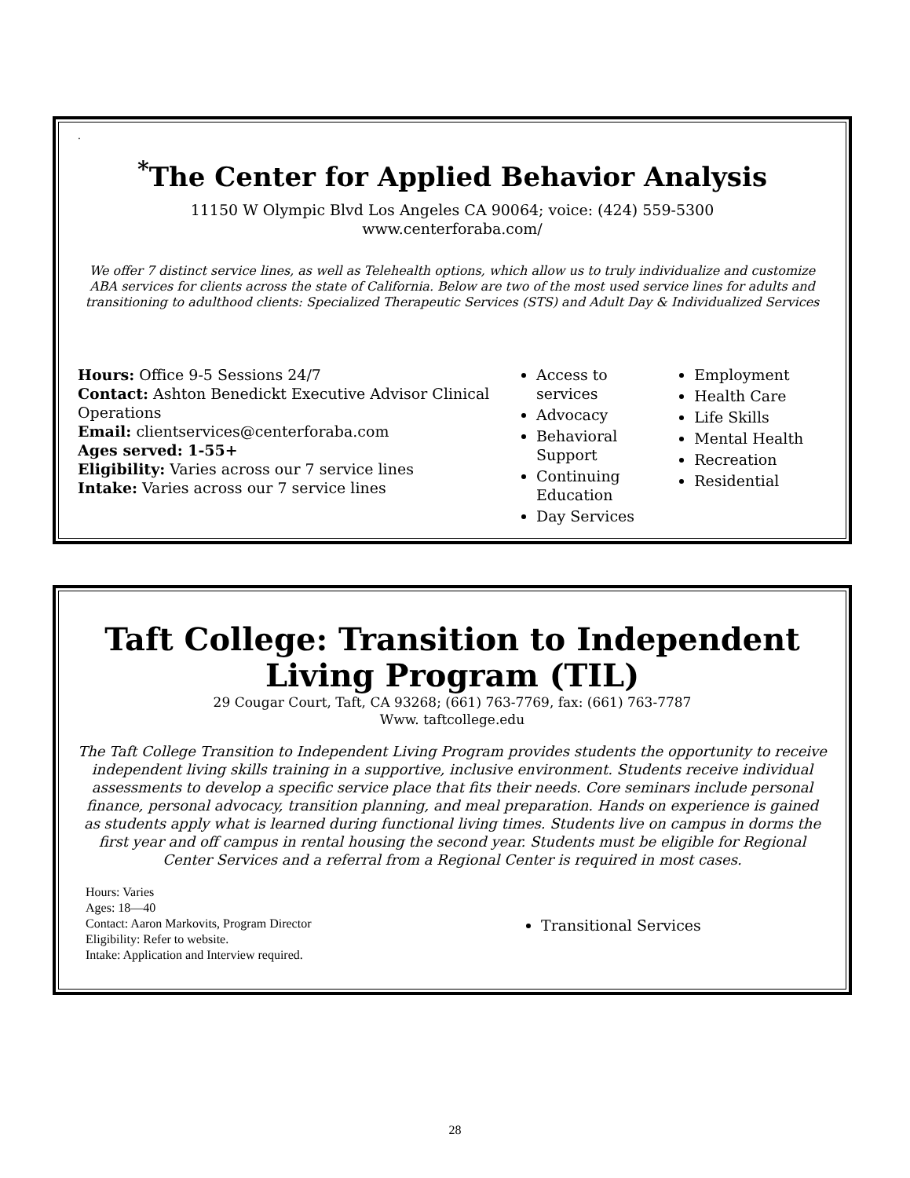.
<sup>*</sup> The Center for Applied Behavior Analysis
11150 W Olympic Blvd Los Angeles CA 90064; voice: (424) 559-5300
www.centerforaba.com/
We offer 7 distinct service lines, as well as Telehealth options, which allow us to truly individualize and customize ABA services for clients across the state of California. Below are two of the most used service lines for adults and transitioning to adulthood clients: Specialized Therapeutic Services (STS) and Adult Day & Individualized Services
Hours: Office 9-5 Sessions 24/7
Contact: Ashton Benedickt Executive Advisor Clinical Operations
Email: clientservices@centerforaba.com
Ages served: 1-55+
Eligibility: Varies across our 7 service lines
Intake: Varies across our 7 service lines
Access to services
Advocacy
Behavioral Support
Continuing Education
Day Services
Employment
Health Care
Life Skills
Mental Health
Recreation
Residential
Taft College: Transition to Independent Living Program (TIL)
29 Cougar Court, Taft, CA 93268; (661) 763-7769, fax: (661) 763-7787
Www. taftcollege.edu
The Taft College Transition to Independent Living Program provides students the opportunity to receive independent living skills training in a supportive, inclusive environment. Students receive individual assessments to develop a specific service place that fits their needs. Core seminars include personal finance, personal advocacy, transition planning, and meal preparation. Hands on experience is gained as students apply what is learned during functional living times. Students live on campus in dorms the first year and off campus in rental housing the second year. Students must be eligible for Regional Center Services and a referral from a Regional Center is required in most cases.
Hours: Varies
Ages: 18—40
Contact: Aaron Markovits, Program Director
Eligibility: Refer to website.
Intake: Application and Interview required.
Transitional Services
28